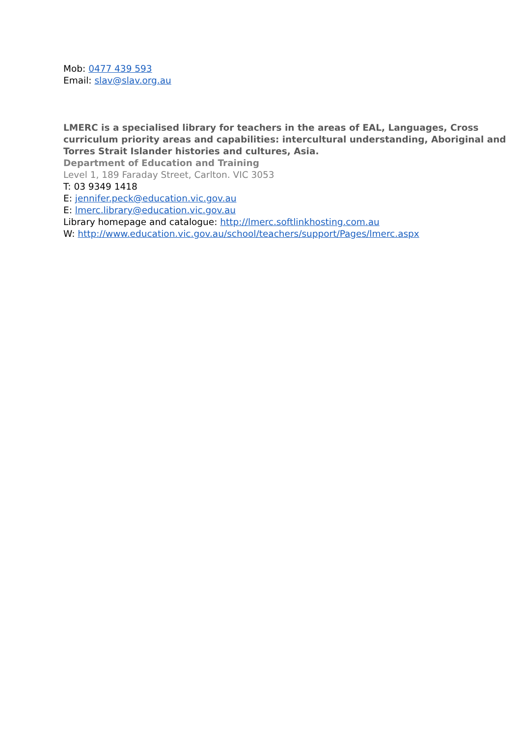Mob: 0477 439 593
Email: slav@slav.org.au
LMERC is a specialised library for teachers in the areas of EAL, Languages, Cross curriculum priority areas and capabilities: intercultural understanding, Aboriginal and Torres Strait Islander histories and cultures, Asia.
Department of Education and Training
Level 1, 189 Faraday Street, Carlton. VIC 3053
T: 03 9349 1418
E: jennifer.peck@education.vic.gov.au
E: lmerc.library@education.vic.gov.au
Library homepage and catalogue: http://lmerc.softlinkhosting.com.au
W: http://www.education.vic.gov.au/school/teachers/support/Pages/lmerc.aspx